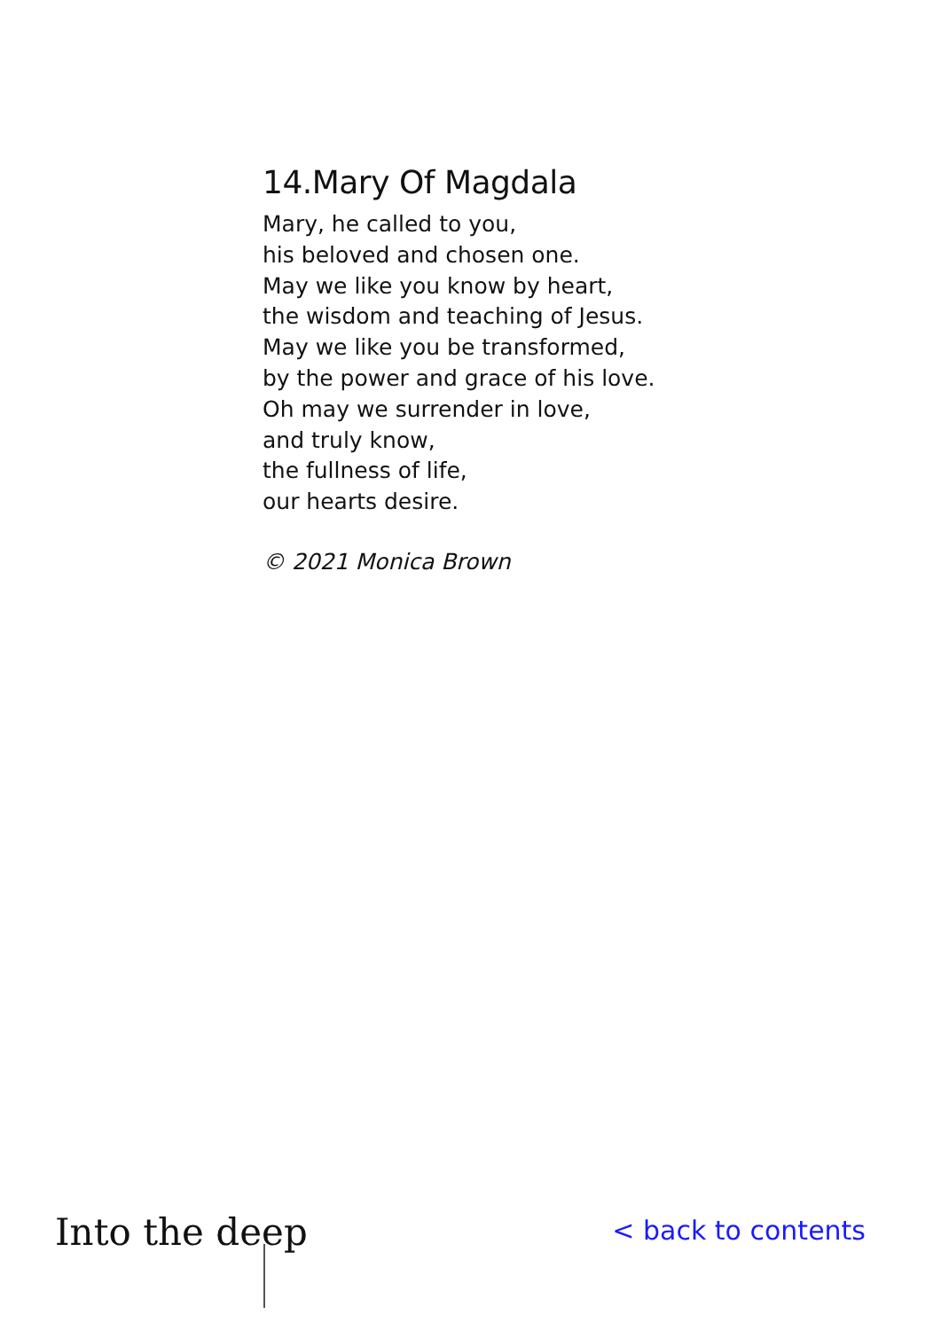14.Mary Of Magdala
Mary, he called to you,
his beloved and chosen one.
May we like you know by heart,
the wisdom and teaching of Jesus.
May we like you be transformed,
by the power and grace of his love.
Oh may we surrender in love,
and truly know,
the fullness of life,
our hearts desire.
© 2021 Monica Brown
Into the deep
< back to contents